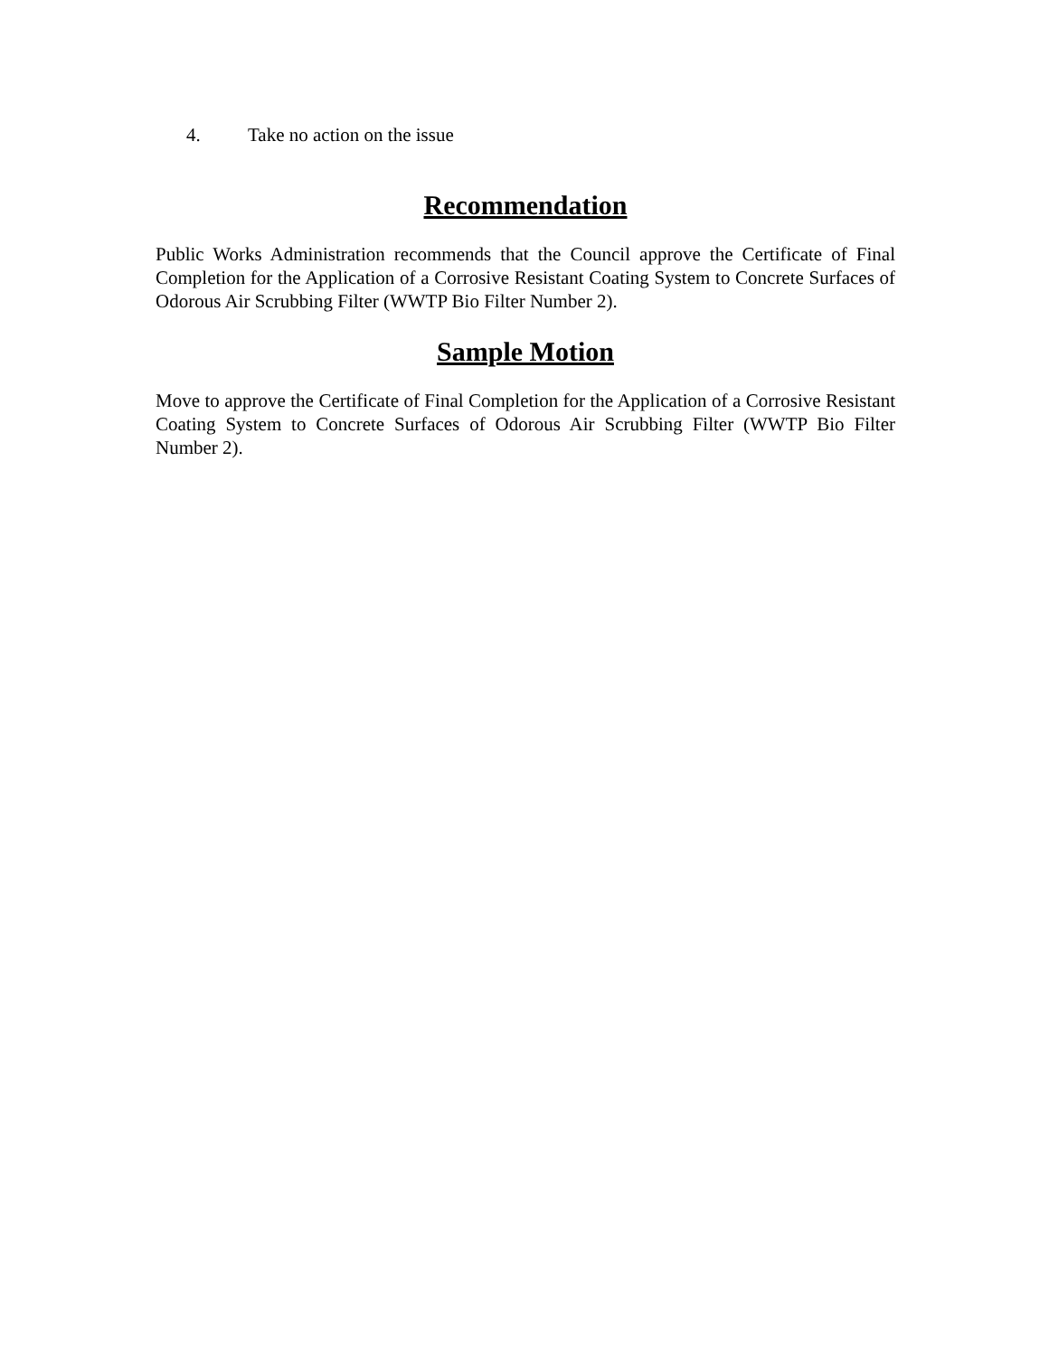4. Take no action on the issue
Recommendation
Public Works Administration recommends that the Council approve the Certificate of Final Completion for the Application of a Corrosive Resistant Coating System to Concrete Surfaces of Odorous Air Scrubbing Filter (WWTP Bio Filter Number 2).
Sample Motion
Move to approve the Certificate of Final Completion for the Application of a Corrosive Resistant Coating System to Concrete Surfaces of Odorous Air Scrubbing Filter (WWTP Bio Filter Number 2).